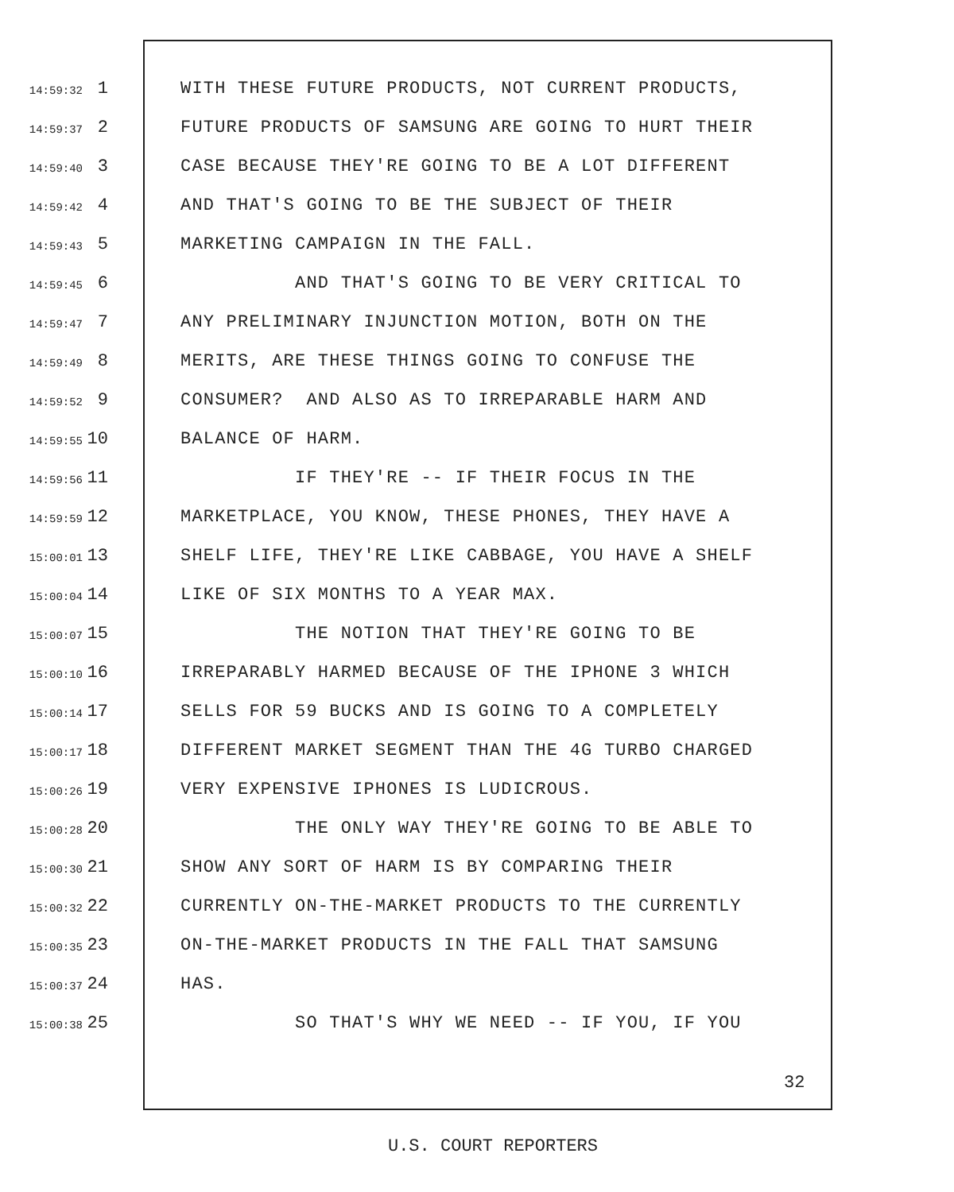14:59:32 1 WITH THESE FUTURE PRODUCTS, NOT CURRENT PRODUCTS,
14:59:37 2 FUTURE PRODUCTS OF SAMSUNG ARE GOING TO HURT THEIR
14:59:40 3 CASE BECAUSE THEY'RE GOING TO BE A LOT DIFFERENT
14:59:42 4 AND THAT'S GOING TO BE THE SUBJECT OF THEIR
14:59:43 5 MARKETING CAMPAIGN IN THE FALL.
14:59:45 6 AND THAT'S GOING TO BE VERY CRITICAL TO
14:59:47 7 ANY PRELIMINARY INJUNCTION MOTION, BOTH ON THE
14:59:49 8 MERITS, ARE THESE THINGS GOING TO CONFUSE THE
14:59:52 9 CONSUMER? AND ALSO AS TO IRREPARABLE HARM AND
14:59:55 10 BALANCE OF HARM.
14:59:56 11 IF THEY'RE -- IF THEIR FOCUS IN THE
14:59:59 12 MARKETPLACE, YOU KNOW, THESE PHONES, THEY HAVE A
15:00:01 13 SHELF LIFE, THEY'RE LIKE CABBAGE, YOU HAVE A SHELF
15:00:04 14 LIKE OF SIX MONTHS TO A YEAR MAX.
15:00:07 15 THE NOTION THAT THEY'RE GOING TO BE
15:00:10 16 IRREPARABLY HARMED BECAUSE OF THE IPHONE 3 WHICH
15:00:14 17 SELLS FOR 59 BUCKS AND IS GOING TO A COMPLETELY
15:00:17 18 DIFFERENT MARKET SEGMENT THAN THE 4G TURBO CHARGED
15:00:26 19 VERY EXPENSIVE IPHONES IS LUDICROUS.
15:00:28 20 THE ONLY WAY THEY'RE GOING TO BE ABLE TO
15:00:30 21 SHOW ANY SORT OF HARM IS BY COMPARING THEIR
15:00:32 22 CURRENTLY ON-THE-MARKET PRODUCTS TO THE CURRENTLY
15:00:35 23 ON-THE-MARKET PRODUCTS IN THE FALL THAT SAMSUNG
15:00:37 24 HAS.
15:00:38 25 SO THAT'S WHY WE NEED -- IF YOU, IF YOU
32
U.S. COURT REPORTERS